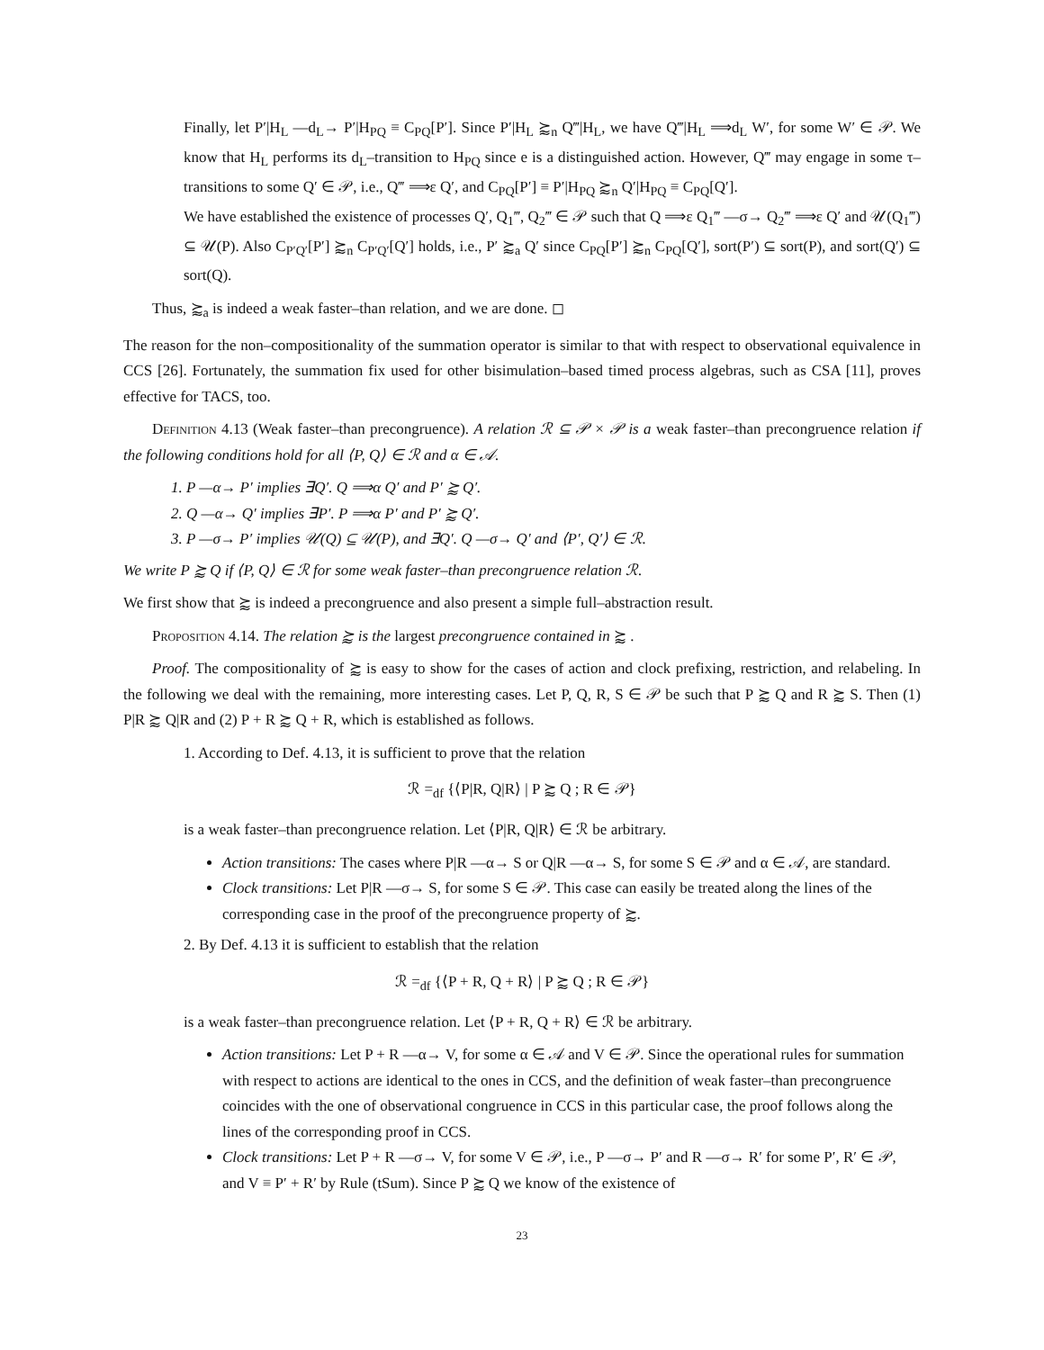Finally, let P′|H<sub>L</sub> —d<sub>L</sub>→ P′|H<sub>PQ</sub> ≡ C<sub>PQ</sub>[P′]. Since P′|H<sub>L</sub> ⪸<sub>n</sub> Q‴|H<sub>L</sub>, we have Q‴|H<sub>L</sub> ⟹d<sub>L</sub> W′, for some W′ ∈ 𝒫. We know that H<sub>L</sub> performs its d<sub>L</sub>–transition to H<sub>PQ</sub> since e is a distinguished action. However, Q‴ may engage in some τ–transitions to some Q′ ∈ 𝒫, i.e., Q‴ ⟹ε Q′, and C<sub>PQ</sub>[P′] ≡ P′|H<sub>PQ</sub> ⪸<sub>n</sub> Q′|H<sub>PQ</sub> ≡ C<sub>PQ</sub>[Q′].
We have established the existence of processes Q′, Q<sub>1</sub>‴, Q<sub>2</sub>‴ ∈ 𝒫 such that Q ⟹ε Q<sub>1</sub>‴ —σ→ Q<sub>2</sub>‴ ⟹ε Q′ and 𝒰(Q<sub>1</sub>‴) ⊆ 𝒰(P). Also C<sub>P′Q′</sub>[P′] ⪸<sub>n</sub> C<sub>P′Q′</sub>[Q′] holds, i.e., P′ ⪸<sub>a</sub> Q′ since C<sub>PQ</sub>[P′] ⪸<sub>n</sub> C<sub>PQ</sub>[Q′], sort(P′) ⊆ sort(P), and sort(Q′) ⊆ sort(Q).
Thus, ⪸<sub>a</sub> is indeed a weak faster–than relation, and we are done. ◻
The reason for the non–compositionality of the summation operator is similar to that with respect to observational equivalence in CCS [26]. Fortunately, the summation fix used for other bisimulation–based timed process algebras, such as CSA [11], proves effective for TACS, too.
Definition 4.13 (Weak faster–than precongruence). A relation ℛ ⊆ 𝒫 × 𝒫 is a weak faster–than precongruence relation if the following conditions hold for all ⟨P, Q⟩ ∈ ℛ and α ∈ 𝒜.
1. P —α→ P′ implies ∃Q′. Q ⟹α Q′ and P′ ⪸ Q′.
2. Q —α→ Q′ implies ∃P′. P ⟹α P′ and P′ ⪸ Q′.
3. P —σ→ P′ implies 𝒰(Q) ⊆ 𝒰(P), and ∃Q′. Q —σ→ Q′ and ⟨P′, Q′⟩ ∈ ℛ.
We write P ⪸ Q if ⟨P, Q⟩ ∈ ℛ for some weak faster–than precongruence relation ℛ.
We first show that ⪸ is indeed a precongruence and also present a simple full–abstraction result.
Proposition 4.14. The relation ⪸ is the largest precongruence contained in ⪸ .
Proof. The compositionality of ⪸ is easy to show for the cases of action and clock prefixing, restriction, and relabeling. In the following we deal with the remaining, more interesting cases. Let P, Q, R, S ∈ 𝒫 be such that P ⪸ Q and R ⪸ S. Then (1) P|R ⪸ Q|R and (2) P + R ⪸ Q + R, which is established as follows.
1. According to Def. 4.13, it is sufficient to prove that the relation
ℛ =<sub>df</sub> {⟨P|R, Q|R⟩ | P ⪸ Q ; R ∈ 𝒫}
is a weak faster–than precongruence relation. Let ⟨P|R, Q|R⟩ ∈ ℛ be arbitrary.
Action transitions: The cases where P|R —α→ S or Q|R —α→ S, for some S ∈ 𝒫 and α ∈ 𝒜, are standard.
Clock transitions: Let P|R —σ→ S, for some S ∈ 𝒫. This case can easily be treated along the lines of the corresponding case in the proof of the precongruence property of ⪸.
2. By Def. 4.13 it is sufficient to establish that the relation
ℛ =<sub>df</sub> {⟨P + R, Q + R⟩ | P ⪸ Q ; R ∈ 𝒫}
is a weak faster–than precongruence relation. Let ⟨P + R, Q + R⟩ ∈ ℛ be arbitrary.
Action transitions: Let P + R —α→ V, for some α ∈ 𝒜 and V ∈ 𝒫. Since the operational rules for summation with respect to actions are identical to the ones in CCS, and the definition of weak faster–than precongruence coincides with the one of observational congruence in CCS in this particular case, the proof follows along the lines of the corresponding proof in CCS.
Clock transitions: Let P + R —σ→ V, for some V ∈ 𝒫, i.e., P —σ→ P′ and R —σ→ R′ for some P′, R′ ∈ 𝒫, and V ≡ P′ + R′ by Rule (tSum). Since P ⪸ Q we know of the existence of
23